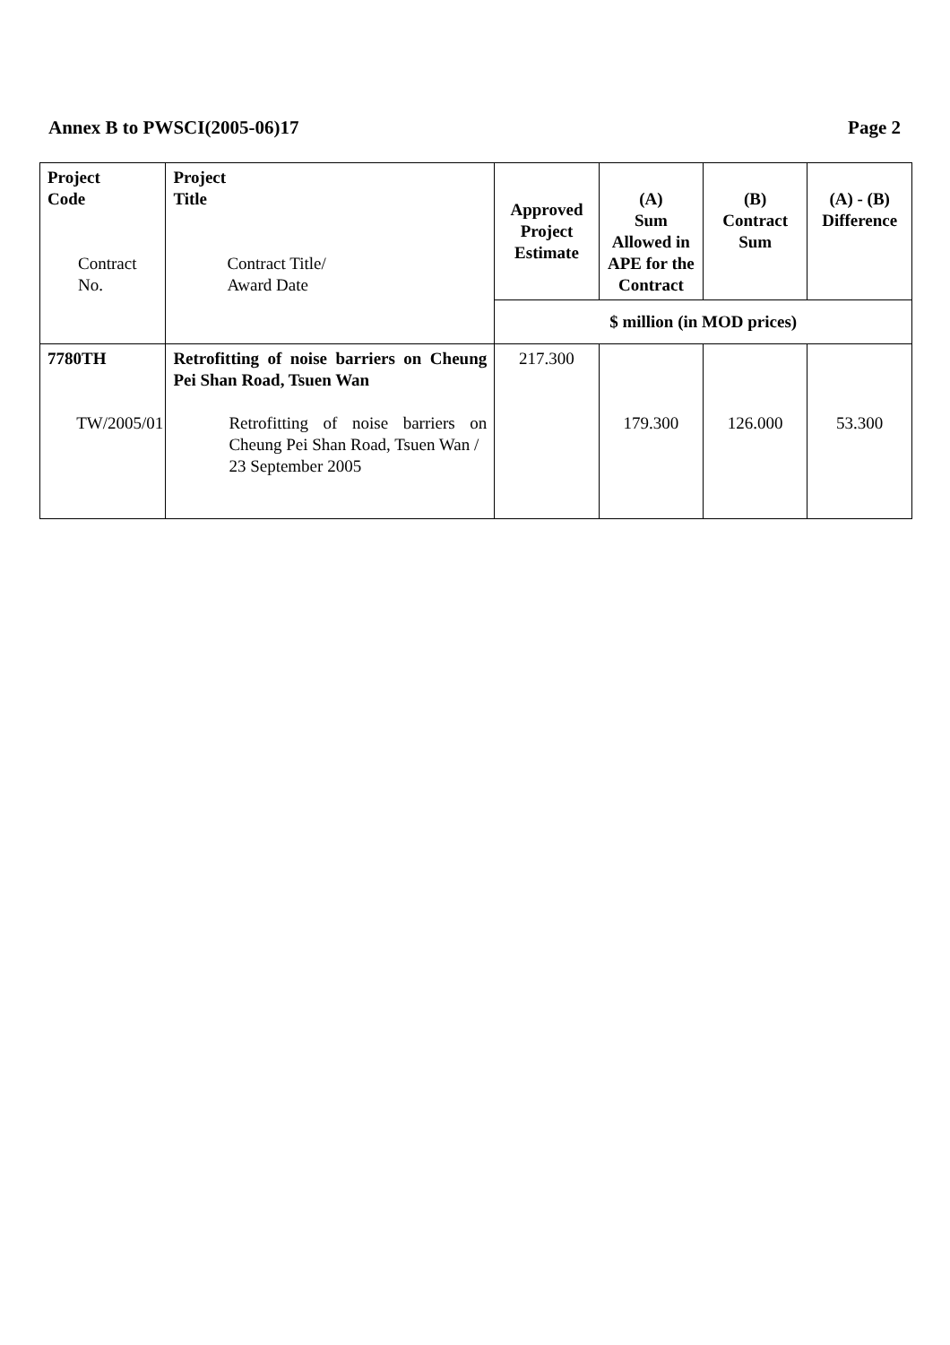Annex B to PWSCI(2005-06)17 Page 2
| Project Code Contract No. | Project Title Contract Title/ Award Date | Approved Project Estimate | (A) Sum Allowed in APE for the Contract | (B) Contract Sum | (A) - (B) Difference |
| --- | --- | --- | --- | --- | --- |
| | | $ million (in MOD prices) | | | |
| 7780TH TW/2005/01 | Retrofitting of noise barriers on Cheung Pei Shan Road, Tsuen Wan Retrofitting of noise barriers on Cheung Pei Shan Road, Tsuen Wan / 23 September 2005 | 217.300 | 179.300 | 126.000 | 53.300 |